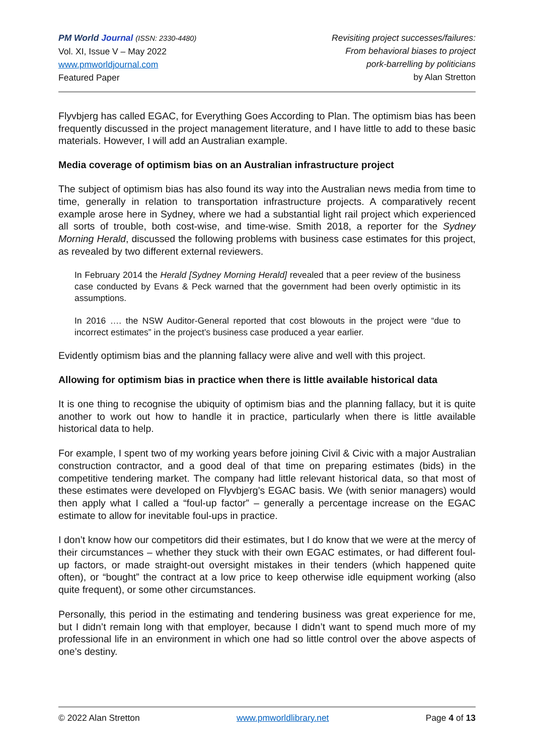PM World Journal (ISSN: 2330-4480)
Vol. XI, Issue V – May 2022
www.pmworldjournal.com
Featured Paper
Revisiting project successes/failures:
From behavioral biases to project
pork-barrelling by politicians
by Alan Stretton
Flyvbjerg has called EGAC, for Everything Goes According to Plan. The optimism bias has been frequently discussed in the project management literature, and I have little to add to these basic materials. However, I will add an Australian example.
Media coverage of optimism bias on an Australian infrastructure project
The subject of optimism bias has also found its way into the Australian news media from time to time, generally in relation to transportation infrastructure projects. A comparatively recent example arose here in Sydney, where we had a substantial light rail project which experienced all sorts of trouble, both cost-wise, and time-wise. Smith 2018, a reporter for the Sydney Morning Herald, discussed the following problems with business case estimates for this project, as revealed by two different external reviewers.
In February 2014 the Herald [Sydney Morning Herald] revealed that a peer review of the business case conducted by Evans & Peck warned that the government had been overly optimistic in its assumptions.
In 2016 …. the NSW Auditor-General reported that cost blowouts in the project were “due to incorrect estimates” in the project’s business case produced a year earlier.
Evidently optimism bias and the planning fallacy were alive and well with this project.
Allowing for optimism bias in practice when there is little available historical data
It is one thing to recognise the ubiquity of optimism bias and the planning fallacy, but it is quite another to work out how to handle it in practice, particularly when there is little available historical data to help.
For example, I spent two of my working years before joining Civil & Civic with a major Australian construction contractor, and a good deal of that time on preparing estimates (bids) in the competitive tendering market. The company had little relevant historical data, so that most of these estimates were developed on Flyvbjerg’s EGAC basis. We (with senior managers) would then apply what I called a “foul-up factor” – generally a percentage increase on the EGAC estimate to allow for inevitable foul-ups in practice.
I don’t know how our competitors did their estimates, but I do know that we were at the mercy of their circumstances – whether they stuck with their own EGAC estimates, or had different foul-up factors, or made straight-out oversight mistakes in their tenders (which happened quite often), or “bought” the contract at a low price to keep otherwise idle equipment working (also quite frequent), or some other circumstances.
Personally, this period in the estimating and tendering business was great experience for me, but I didn’t remain long with that employer, because I didn’t want to spend much more of my professional life in an environment in which one had so little control over the above aspects of one’s destiny.
© 2022 Alan Stretton www.pmworldlibrary.net Page 4 of 13